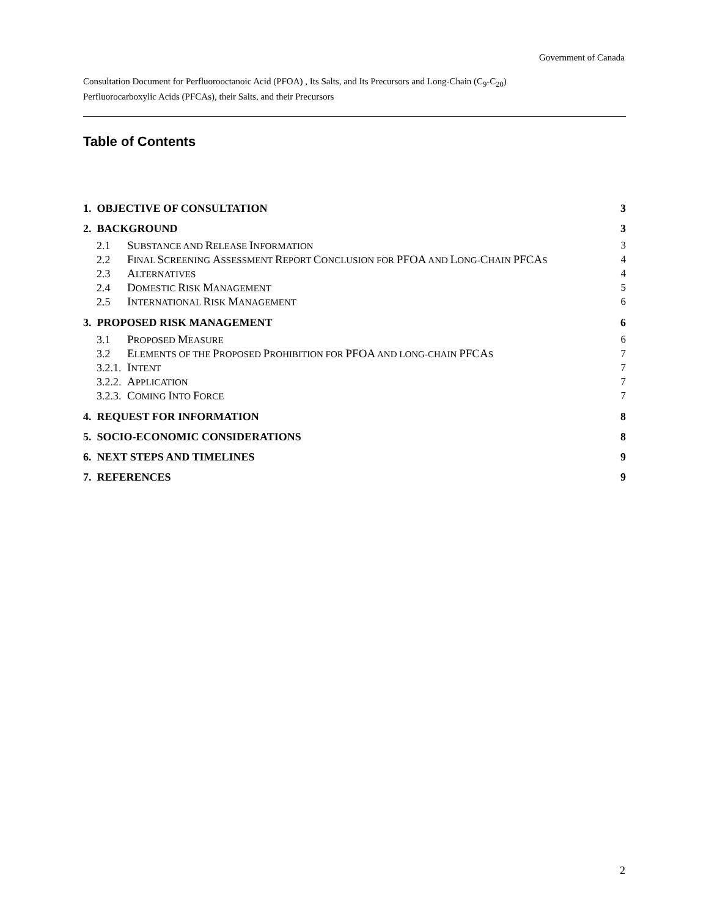Government of Canada
Consultation Document for Perfluorooctanoic Acid (PFOA) , Its Salts, and Its Precursors and Long-Chain (C<sub>9</sub>-C<sub>20</sub>)
Perfluorocarboxylic Acids (PFCAs), their Salts, and their Precursors
Table of Contents
1. OBJECTIVE OF CONSULTATION 3
2. BACKGROUND 3
2.1 SUBSTANCE AND RELEASE INFORMATION
3
2.2 FINAL SCREENING ASSESSMENT REPORT CONCLUSION FOR PFOA AND LONG-CHAIN PFCAS
4
2.3 ALTERNATIVES 4
2.4 DOMESTIC RISK MANAGEMENT 5
2.5 INTERNATIONAL RISK MANAGEMENT 6
3. PROPOSED RISK MANAGEMENT 6
3.1 PROPOSED MEASURE 6
3.2 ELEMENTS OF THE PROPOSED PROHIBITION FOR PFOA AND LONG-CHAIN PFCAS
7
3.2.1. INTENT 7
3.2.2. APPLICATION 7
3.2.3. COMING INTO FORCE 7
4. REQUEST FOR INFORMATION 8
5. SOCIO-ECONOMIC CONSIDERATIONS
8
6. NEXT STEPS AND TIMELINES 9
7. REFERENCES 9
2